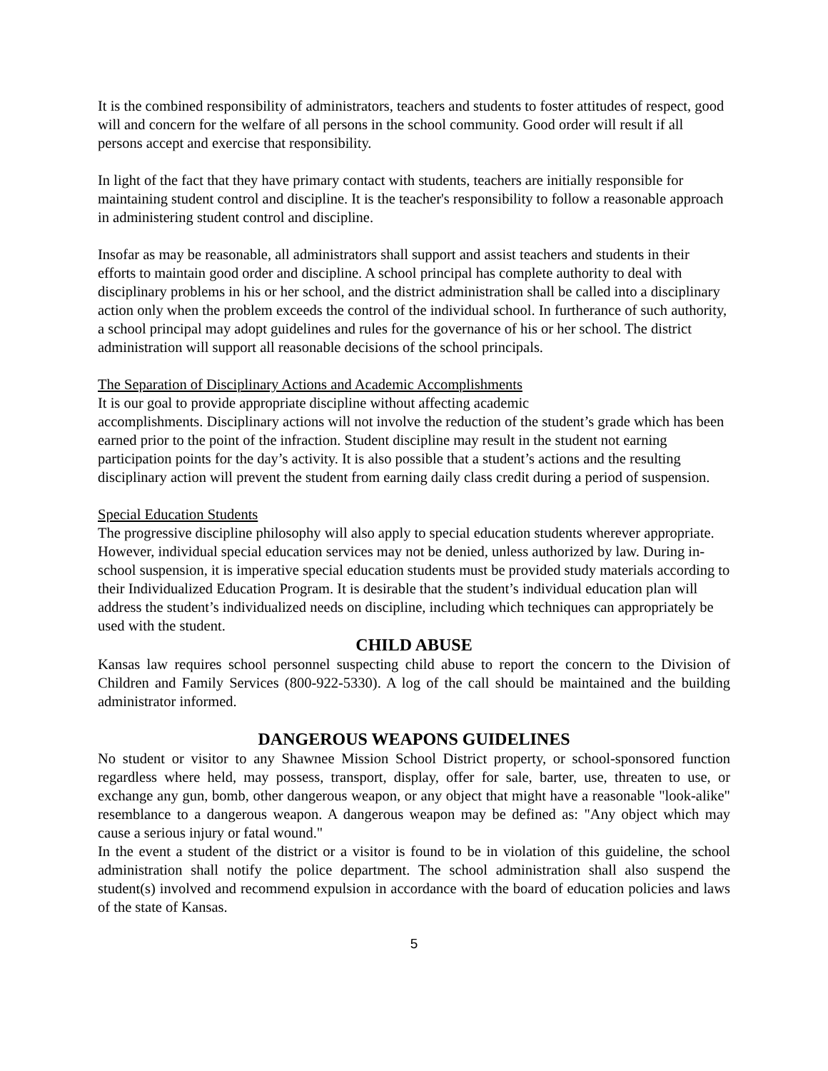It is the combined responsibility of administrators, teachers and students to foster attitudes of respect, good will and concern for the welfare of all persons in the school community. Good order will result if all persons accept and exercise that responsibility.
In light of the fact that they have primary contact with students, teachers are initially responsible for maintaining student control and discipline. It is the teacher's responsibility to follow a reasonable approach in administering student control and discipline.
Insofar as may be reasonable, all administrators shall support and assist teachers and students in their efforts to maintain good order and discipline. A school principal has complete authority to deal with disciplinary problems in his or her school, and the district administration shall be called into a disciplinary action only when the problem exceeds the control of the individual school. In furtherance of such authority, a school principal may adopt guidelines and rules for the governance of his or her school. The district administration will support all reasonable decisions of the school principals.
The Separation of Disciplinary Actions and Academic Accomplishments
It is our goal to provide appropriate discipline without affecting academic
accomplishments. Disciplinary actions will not involve the reduction of the student’s grade which has been earned prior to the point of the infraction. Student discipline may result in the student not earning participation points for the day’s activity. It is also possible that a student’s actions and the resulting disciplinary action will prevent the student from earning daily class credit during a period of suspension.
Special Education Students
The progressive discipline philosophy will also apply to special education students wherever appropriate. However, individual special education services may not be denied, unless authorized by law. During in-school suspension, it is imperative special education students must be provided study materials according to their Individualized Education Program. It is desirable that the student’s individual education plan will address the student’s individualized needs on discipline, including which techniques can appropriately be used with the student.
CHILD ABUSE
Kansas law requires school personnel suspecting child abuse to report the concern to the Division of Children and Family Services (800-922-5330). A log of the call should be maintained and the building administrator informed.
DANGEROUS WEAPONS GUIDELINES
No student or visitor to any Shawnee Mission School District property, or school-sponsored function regardless where held, may possess, transport, display, offer for sale, barter, use, threaten to use, or exchange any gun, bomb, other dangerous weapon, or any object that might have a reasonable "look-alike" resemblance to a dangerous weapon. A dangerous weapon may be defined as: "Any object which may cause a serious injury or fatal wound."
In the event a student of the district or a visitor is found to be in violation of this guideline, the school administration shall notify the police department. The school administration shall also suspend the student(s) involved and recommend expulsion in accordance with the board of education policies and laws of the state of Kansas.
5